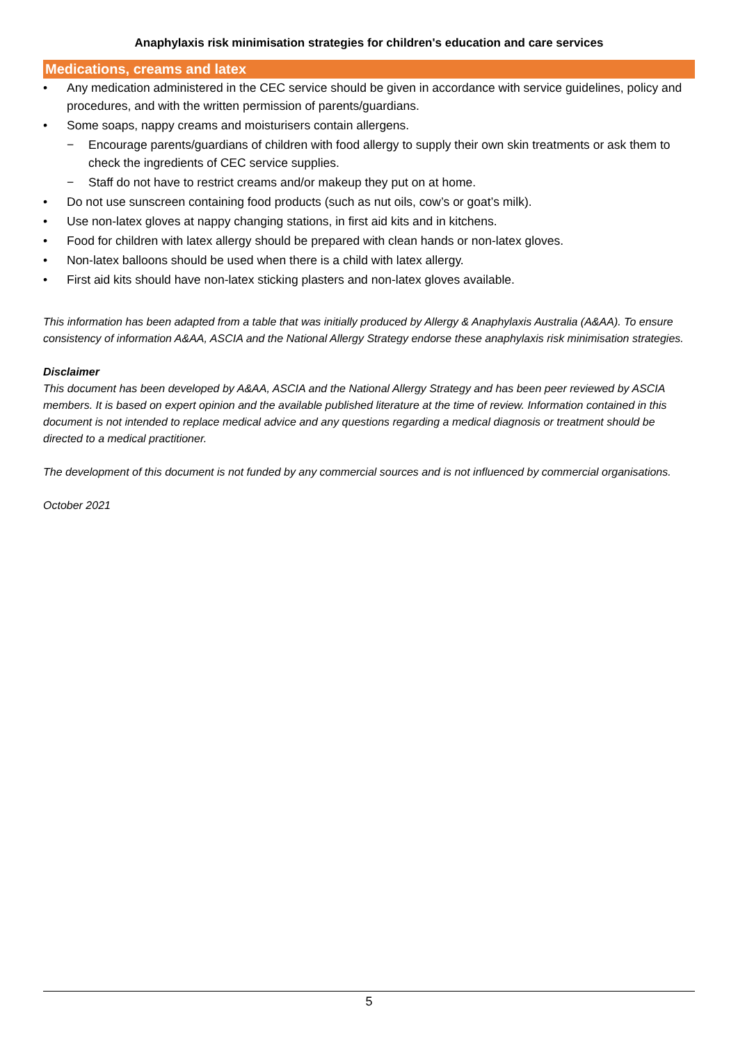Anaphylaxis risk minimisation strategies for children's education and care services
Medications, creams and latex
• Any medication administered in the CEC service should be given in accordance with service guidelines, policy and procedures, and with the written permission of parents/guardians.
• Some soaps, nappy creams and moisturisers contain allergens.
− Encourage parents/guardians of children with food allergy to supply their own skin treatments or ask them to check the ingredients of CEC service supplies.
− Staff do not have to restrict creams and/or makeup they put on at home.
• Do not use sunscreen containing food products (such as nut oils, cow’s or goat’s milk).
• Use non-latex gloves at nappy changing stations, in first aid kits and in kitchens.
• Food for children with latex allergy should be prepared with clean hands or non-latex gloves.
• Non-latex balloons should be used when there is a child with latex allergy.
• First aid kits should have non-latex sticking plasters and non-latex gloves available.
This information has been adapted from a table that was initially produced by Allergy & Anaphylaxis Australia (A&AA). To ensure consistency of information A&AA, ASCIA and the National Allergy Strategy endorse these anaphylaxis risk minimisation strategies.
Disclaimer
This document has been developed by A&AA, ASCIA and the National Allergy Strategy and has been peer reviewed by ASCIA members. It is based on expert opinion and the available published literature at the time of review. Information contained in this document is not intended to replace medical advice and any questions regarding a medical diagnosis or treatment should be directed to a medical practitioner.
The development of this document is not funded by any commercial sources and is not influenced by commercial organisations.
October 2021
5